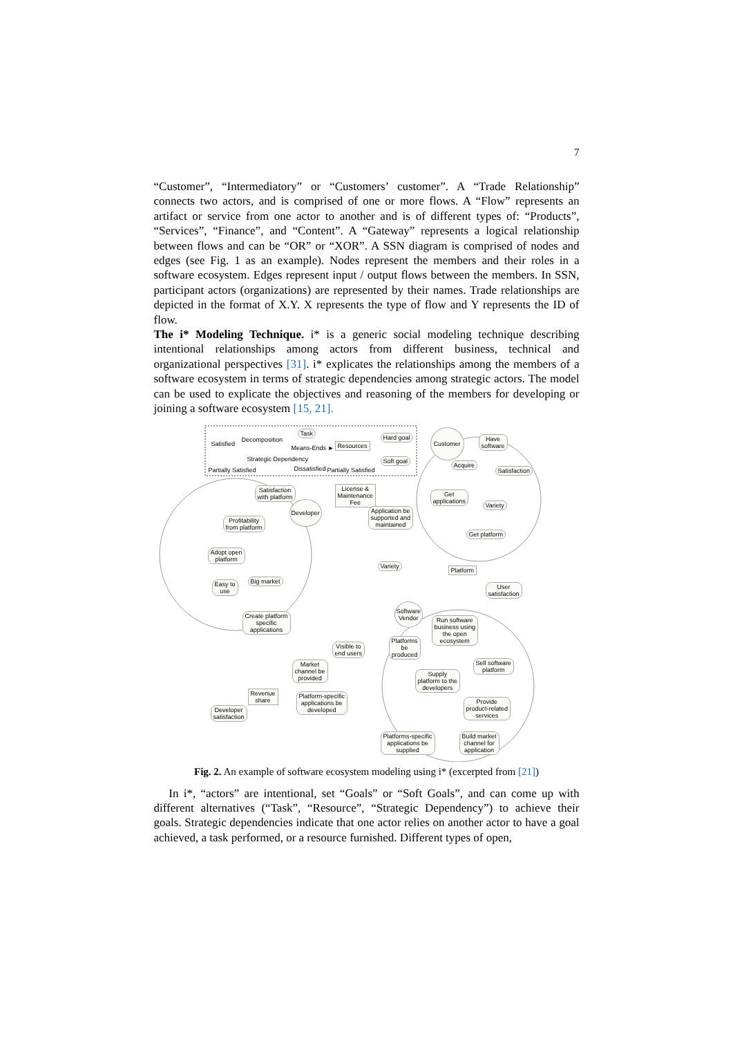7
“Customer”, “Intermediatory” or “Customers’ customer”. A “Trade Relationship” connects two actors, and is comprised of one or more flows. A “Flow” represents an artifact or service from one actor to another and is of different types of: “Products”, “Services”, “Finance”, and “Content”. A “Gateway” represents a logical relationship between flows and can be “OR” or “XOR”. A SSN diagram is comprised of nodes and edges (see Fig. 1 as an example). Nodes represent the members and their roles in a software ecosystem. Edges represent input / output flows between the members. In SSN, participant actors (organizations) are represented by their names. Trade relationships are depicted in the format of X.Y. X represents the type of flow and Y represents the ID of flow.
The i* Modeling Technique. i* is a generic social modeling technique describing intentional relationships among actors from different business, technical and organizational perspectives [31]. i* explicates the relationships among the members of a software ecosystem in terms of strategic dependencies among strategic actors. The model can be used to explicate the objectives and reasoning of the members for developing or joining a software ecosystem [15, 21].
Satisfied
Decomposition
Task
Means-Ends ► Resources
Hard goal
Soft goal
Strategic Dependency
Partially Satisfied Dissatisfied Partially Satisfied
Customer
Have
software
Acquire
Satisfaction
Satisfaction
with platform
License &
Maintenance
Fee
Get
applications
Developer
Application be
supported and
maintained
Variety
Profitability
from platform
Get platform
Adopt open
platform
Variety
Platform
Easy to
use
Big market
User
satisfaction
Software
Vendor
Run software
business using
the open
ecosystem
Create platform
specific
applications
Platforms
be
produced
Visible to
end users
Sell software
platform
Market
channel be
provided
Supply
platform to the
developers
Revenue
share
Platform-specific
applications be
developed
Provide
product-related
services
Developer
satisfaction
Platforms-specific
applications be
supplied
Build market
channel for
application
Fig. 2. An example of software ecosystem modeling using i* (excerpted from [21])
In i*, “actors” are intentional, set “Goals” or “Soft Goals”, and can come up with different alternatives (“Task”, “Resource”, “Strategic Dependency”) to achieve their goals. Strategic dependencies indicate that one actor relies on another actor to have a goal achieved, a task performed, or a resource furnished. Different types of open,